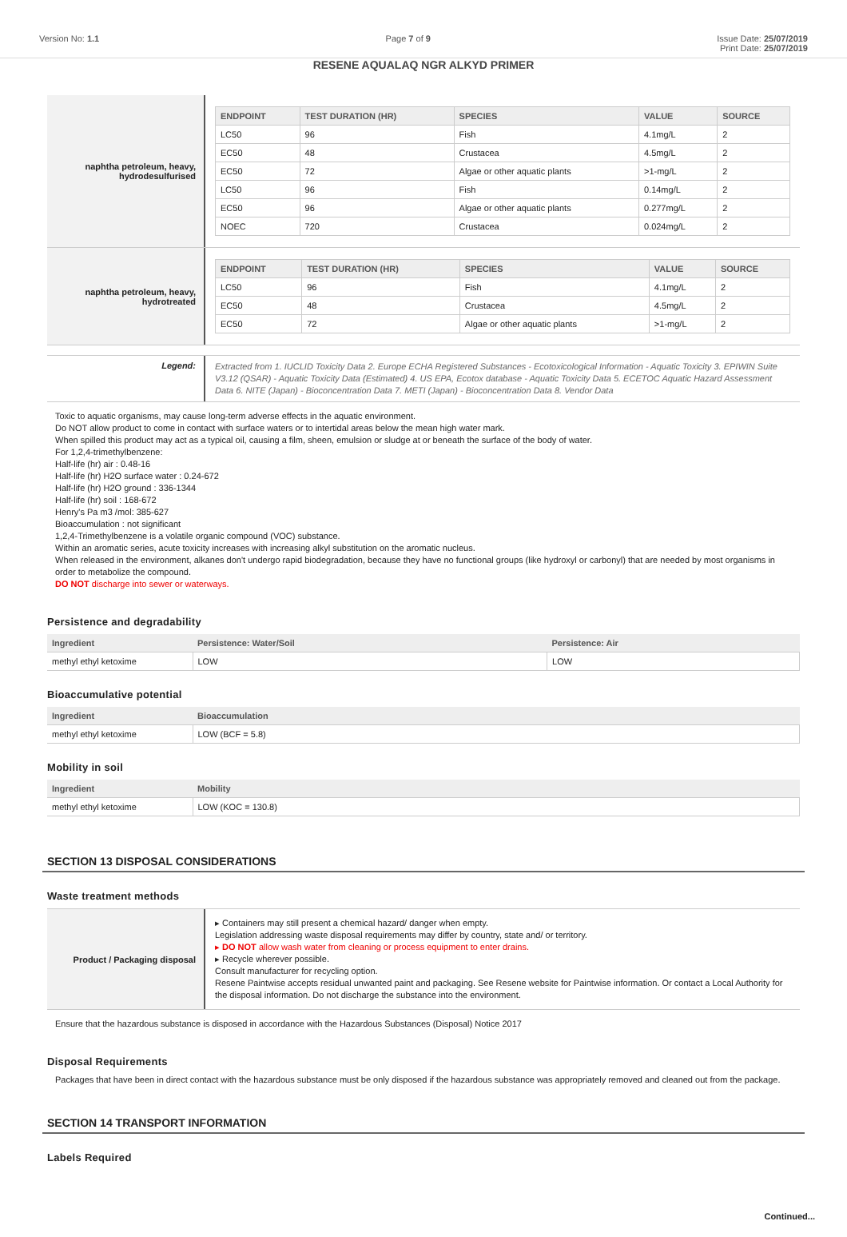Version No: 1.1 Page 7 of 9 Issue Date: 25/07/2019
Print Date: 25/07/2019
RESENE AQUALAQ NGR ALKYD PRIMER
naphtha petroleum, heavy, hydrodesulfurised
| ENDPOINT | TEST DURATION (HR) | SPECIES | VALUE | SOURCE |
| --- | --- | --- | --- | --- |
| LC50 | 96 | Fish | 4.1mg/L | 2 |
| EC50 | 48 | Crustacea | 4.5mg/L | 2 |
| EC50 | 72 | Algae or other aquatic plants | >1-mg/L | 2 |
| LC50 | 96 | Fish | 0.14mg/L | 2 |
| EC50 | 96 | Algae or other aquatic plants | 0.277mg/L | 2 |
| NOEC | 720 | Crustacea | 0.024mg/L | 2 |
naphtha petroleum, heavy, hydrotreated
| ENDPOINT | TEST DURATION (HR) | SPECIES | VALUE | SOURCE |
| --- | --- | --- | --- | --- |
| LC50 | 96 | Fish | 4.1mg/L | 2 |
| EC50 | 48 | Crustacea | 4.5mg/L | 2 |
| EC50 | 72 | Algae or other aquatic plants | >1-mg/L | 2 |
Legend:
Extracted from 1. IUCLID Toxicity Data 2. Europe ECHA Registered Substances - Ecotoxicological Information - Aquatic Toxicity 3. EPIWIN Suite V3.12 (QSAR) - Aquatic Toxicity Data (Estimated) 4. US EPA, Ecotox database - Aquatic Toxicity Data 5. ECETOC Aquatic Hazard Assessment Data 6. NITE (Japan) - Bioconcentration Data 7. METI (Japan) - Bioconcentration Data 8. Vendor Data
Toxic to aquatic organisms, may cause long-term adverse effects in the aquatic environment.
Do NOT allow product to come in contact with surface waters or to intertidal areas below the mean high water mark.
When spilled this product may act as a typical oil, causing a film, sheen, emulsion or sludge at or beneath the surface of the body of water.
For 1,2,4-trimethylbenzene:
Half-life (hr) air : 0.48-16
Half-life (hr) H2O surface water : 0.24-672
Half-life (hr) H2O ground : 336-1344
Half-life (hr) soil : 168-672
Henry's Pa m3 /mol: 385-627
Bioaccumulation : not significant
1,2,4-Trimethylbenzene is a volatile organic compound (VOC) substance.
Within an aromatic series, acute toxicity increases with increasing alkyl substitution on the aromatic nucleus.
When released in the environment, alkanes don't undergo rapid biodegradation, because they have no functional groups (like hydroxyl or carbonyl) that are needed by most organisms in order to metabolize the compound.
DO NOT discharge into sewer or waterways.
Persistence and degradability
| Ingredient | Persistence: Water/Soil | Persistence: Air |
| --- | --- | --- |
| methyl ethyl ketoxime | LOW | LOW |
Bioaccumulative potential
| Ingredient | Bioaccumulation |
| --- | --- |
| methyl ethyl ketoxime | LOW (BCF = 5.8) |
Mobility in soil
| Ingredient | Mobility |
| --- | --- |
| methyl ethyl ketoxime | LOW (KOC = 130.8) |
SECTION 13 DISPOSAL CONSIDERATIONS
Waste treatment methods
Product / Packaging disposal
▸ Containers may still present a chemical hazard/ danger when empty.
Legislation addressing waste disposal requirements may differ by country, state and/ or territory.
▸ DO NOT allow wash water from cleaning or process equipment to enter drains.
▸ Recycle wherever possible.
Consult manufacturer for recycling option.
Resene Paintwise accepts residual unwanted paint and packaging. See Resene website for Paintwise information. Or contact a Local Authority for the disposal information. Do not discharge the substance into the environment.
Ensure that the hazardous substance is disposed in accordance with the Hazardous Substances (Disposal) Notice 2017
Disposal Requirements
Packages that have been in direct contact with the hazardous substance must be only disposed if the hazardous substance was appropriately removed and cleaned out from the package.
SECTION 14 TRANSPORT INFORMATION
Labels Required
Continued...